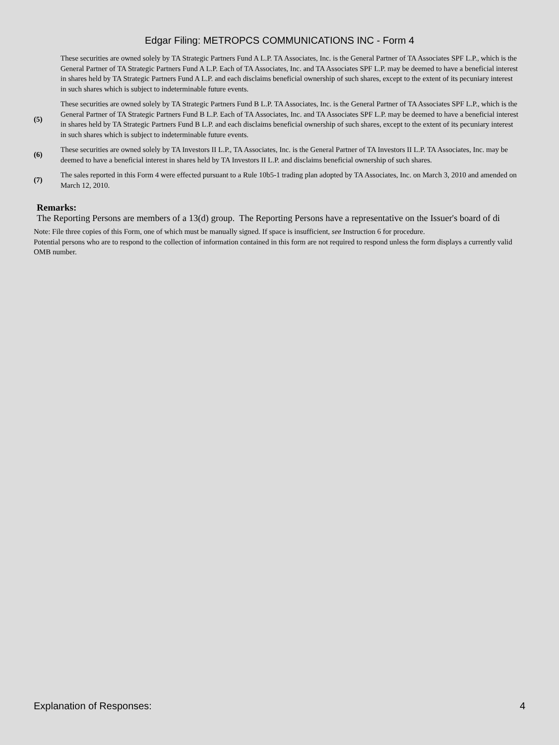Edgar Filing: METROPCS COMMUNICATIONS INC - Form 4
| | These securities are owned solely by TA Strategic Partners Fund A L.P. TA Associates, Inc. is the General Partner of TA Associates SPF L.P., which is the General Partner of TA Strategic Partners Fund A L.P. Each of TA Associates, Inc. and TA Associates SPF L.P. may be deemed to have a beneficial interest in shares held by TA Strategic Partners Fund A L.P. and each disclaims beneficial ownership of such shares, except to the extent of its pecuniary interest in such shares which is subject to indeterminable future events. |
| (5) | These securities are owned solely by TA Strategic Partners Fund B L.P. TA Associates, Inc. is the General Partner of TA Associates SPF L.P., which is the General Partner of TA Strategic Partners Fund B L.P. Each of TA Associates, Inc. and TA Associates SPF L.P. may be deemed to have a beneficial interest in shares held by TA Strategic Partners Fund B L.P. and each disclaims beneficial ownership of such shares, except to the extent of its pecuniary interest in such shares which is subject to indeterminable future events. |
| (6) | These securities are owned solely by TA Investors II L.P., TA Associates, Inc. is the General Partner of TA Investors II L.P. TA Associates, Inc. may be deemed to have a beneficial interest in shares held by TA Investors II L.P. and disclaims beneficial ownership of such shares. |
| (7) | The sales reported in this Form 4 were effected pursuant to a Rule 10b5-1 trading plan adopted by TA Associates, Inc. on March 3, 2010 and amended on March 12, 2010. |
Remarks:
The Reporting Persons are members of a 13(d) group. The Reporting Persons have a representative on the Issuer's board of di
Note: File three copies of this Form, one of which must be manually signed. If space is insufficient, see Instruction 6 for procedure.
Potential persons who are to respond to the collection of information contained in this form are not required to respond unless the form displays a currently valid OMB number.
Explanation of Responses: 4